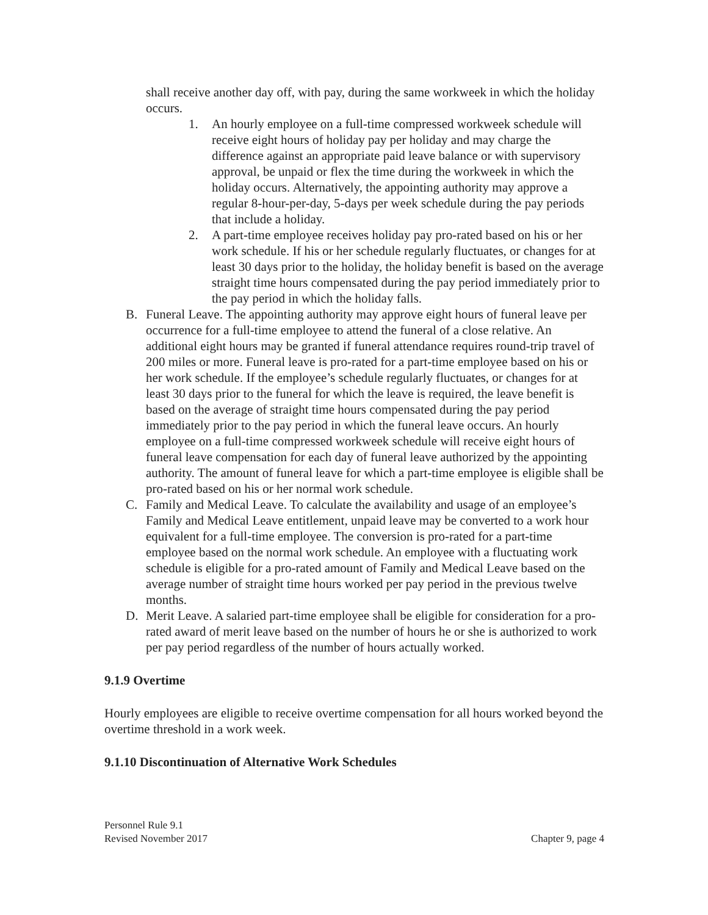shall receive another day off, with pay, during the same workweek in which the holiday occurs.
1. An hourly employee on a full-time compressed workweek schedule will receive eight hours of holiday pay per holiday and may charge the difference against an appropriate paid leave balance or with supervisory approval, be unpaid or flex the time during the workweek in which the holiday occurs. Alternatively, the appointing authority may approve a regular 8-hour-per-day, 5-days per week schedule during the pay periods that include a holiday.
2. A part-time employee receives holiday pay pro-rated based on his or her work schedule. If his or her schedule regularly fluctuates, or changes for at least 30 days prior to the holiday, the holiday benefit is based on the average straight time hours compensated during the pay period immediately prior to the pay period in which the holiday falls.
B. Funeral Leave. The appointing authority may approve eight hours of funeral leave per occurrence for a full-time employee to attend the funeral of a close relative. An additional eight hours may be granted if funeral attendance requires round-trip travel of 200 miles or more. Funeral leave is pro-rated for a part-time employee based on his or her work schedule. If the employee’s schedule regularly fluctuates, or changes for at least 30 days prior to the funeral for which the leave is required, the leave benefit is based on the average of straight time hours compensated during the pay period immediately prior to the pay period in which the funeral leave occurs. An hourly employee on a full-time compressed workweek schedule will receive eight hours of funeral leave compensation for each day of funeral leave authorized by the appointing authority. The amount of funeral leave for which a part-time employee is eligible shall be pro-rated based on his or her normal work schedule.
C. Family and Medical Leave. To calculate the availability and usage of an employee’s Family and Medical Leave entitlement, unpaid leave may be converted to a work hour equivalent for a full-time employee. The conversion is pro-rated for a part-time employee based on the normal work schedule. An employee with a fluctuating work schedule is eligible for a pro-rated amount of Family and Medical Leave based on the average number of straight time hours worked per pay period in the previous twelve months.
D. Merit Leave. A salaried part-time employee shall be eligible for consideration for a pro-rated award of merit leave based on the number of hours he or she is authorized to work per pay period regardless of the number of hours actually worked.
9.1.9 Overtime
Hourly employees are eligible to receive overtime compensation for all hours worked beyond the overtime threshold in a work week.
9.1.10 Discontinuation of Alternative Work Schedules
Personnel Rule 9.1
Revised November 2017
Chapter 9, page 4